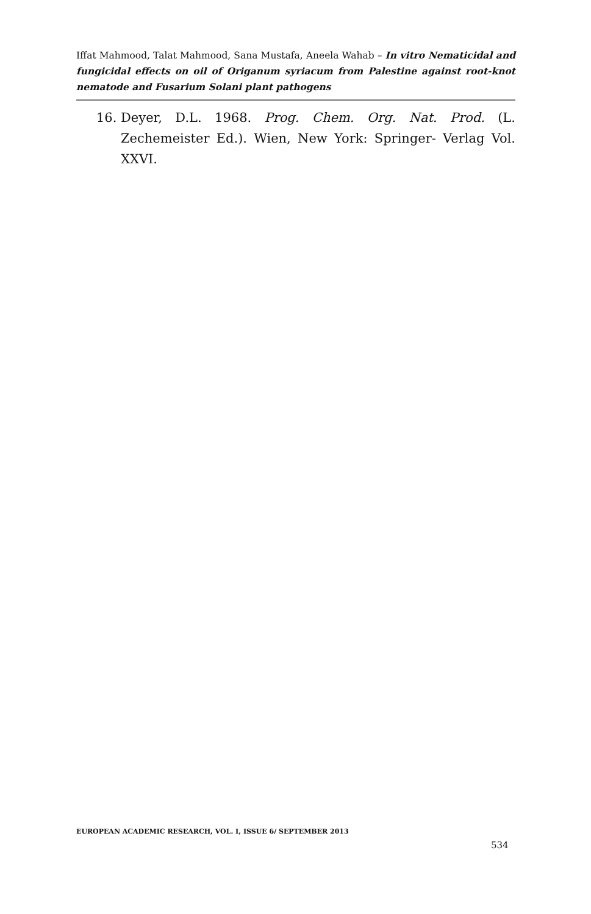Iffat Mahmood, Talat Mahmood, Sana Mustafa, Aneela Wahab – In vitro Nematicidal and fungicidal effects on oil of Origanum syriacum from Palestine against root-knot nematode and Fusarium Solani plant pathogens
16. Deyer, D.L. 1968. Prog. Chem. Org. Nat. Prod. (L. Zechemeister Ed.). Wien, New York: Springer- Verlag Vol. XXVI.
EUROPEAN ACADEMIC RESEARCH, VOL. I, ISSUE 6/ SEPTEMBER 2013
534